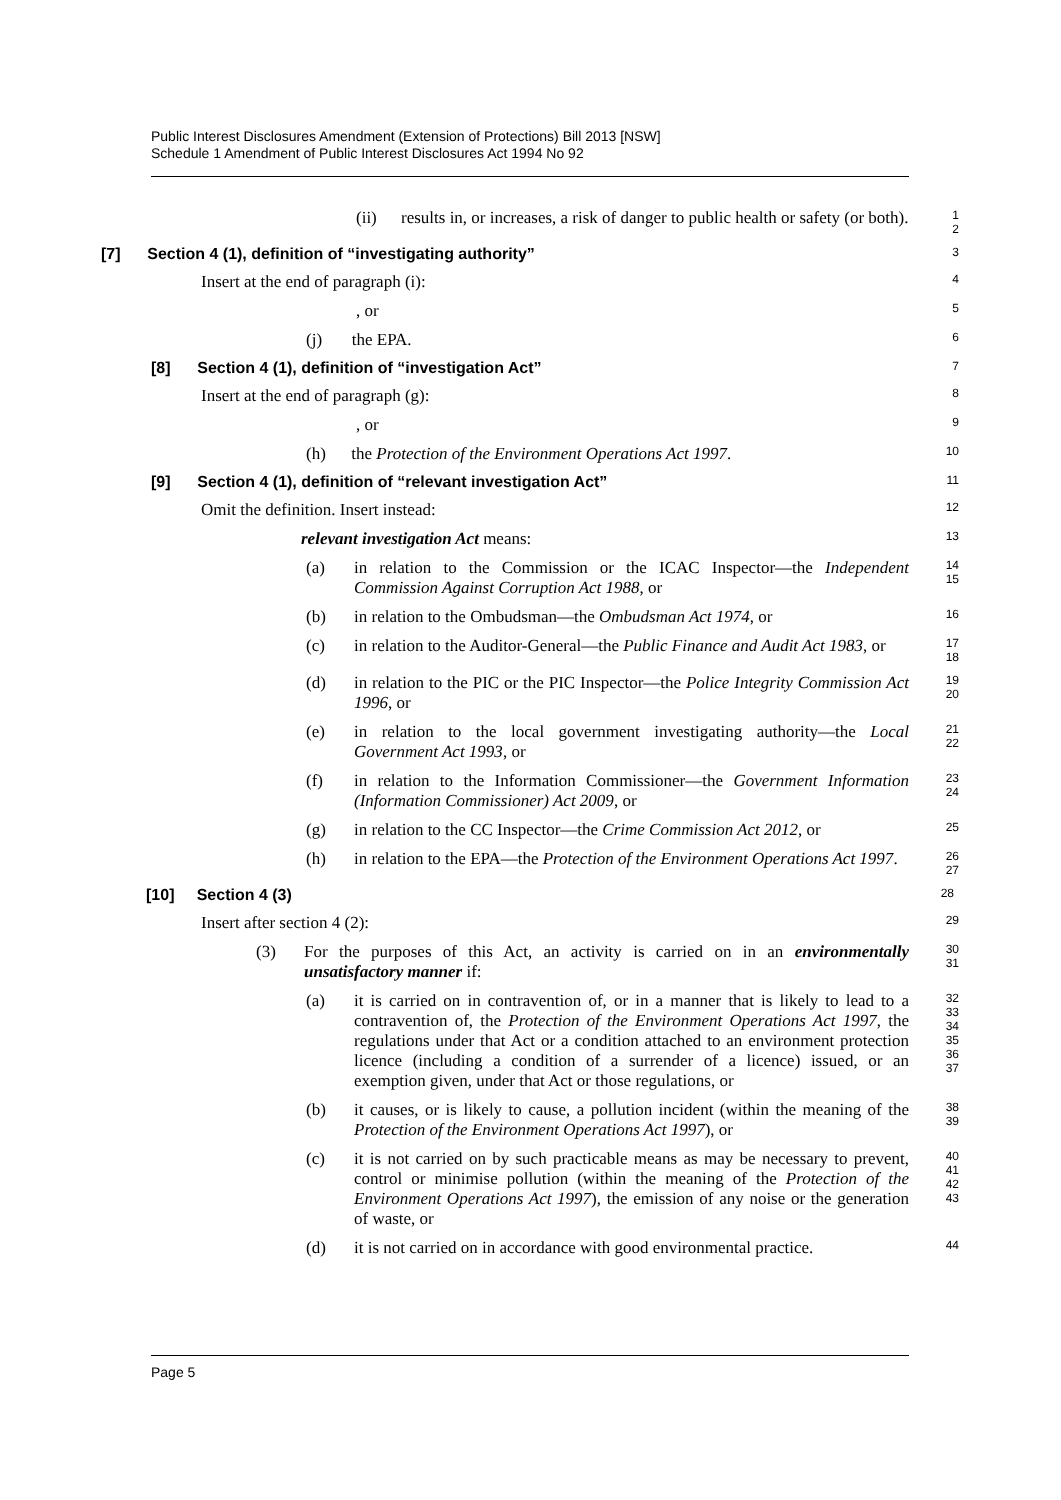Public Interest Disclosures Amendment (Extension of Protections) Bill 2013 [NSW]
Schedule 1 Amendment of Public Interest Disclosures Act 1994 No 92
(ii) results in, or increases, a risk of danger to public health or safety (or both).
1
2
[7] Section 4 (1), definition of “investigating authority”
3
Insert at the end of paragraph (i):
4
, or
5
(j) the EPA.
6
[8] Section 4 (1), definition of “investigation Act”
7
Insert at the end of paragraph (g):
8
, or
9
(h) the Protection of the Environment Operations Act 1997.
10
[9] Section 4 (1), definition of “relevant investigation Act”
11
Omit the definition. Insert instead:
12
relevant investigation Act means:
13
(a) in relation to the Commission or the ICAC Inspector—the Independent Commission Against Corruption Act 1988, or
14
15
(b) in relation to the Ombudsman—the Ombudsman Act 1974, or
16
(c) in relation to the Auditor-General—the Public Finance and Audit Act 1983, or
17
18
(d) in relation to the PIC or the PIC Inspector—the Police Integrity Commission Act 1996, or
19
20
(e) in relation to the local government investigating authority—the Local Government Act 1993, or
21
22
(f) in relation to the Information Commissioner—the Government Information (Information Commissioner) Act 2009, or
23
24
(g) in relation to the CC Inspector—the Crime Commission Act 2012, or
25
(h) in relation to the EPA—the Protection of the Environment Operations Act 1997.
26
27
[10] Section 4 (3)
28
Insert after section 4 (2):
29
(3) For the purposes of this Act, an activity is carried on in an environmentally unsatisfactory manner if:
30
31
(a) it is carried on in contravention of, or in a manner that is likely to lead to a contravention of, the Protection of the Environment Operations Act 1997, the regulations under that Act or a condition attached to an environment protection licence (including a condition of a surrender of a licence) issued, or an exemption given, under that Act or those regulations, or
32
33
34
35
36
37
(b) it causes, or is likely to cause, a pollution incident (within the meaning of the Protection of the Environment Operations Act 1997), or
38
39
(c) it is not carried on by such practicable means as may be necessary to prevent, control or minimise pollution (within the meaning of the Protection of the Environment Operations Act 1997), the emission of any noise or the generation of waste, or
40
41
42
43
(d) it is not carried on in accordance with good environmental practice.
44
Page 5